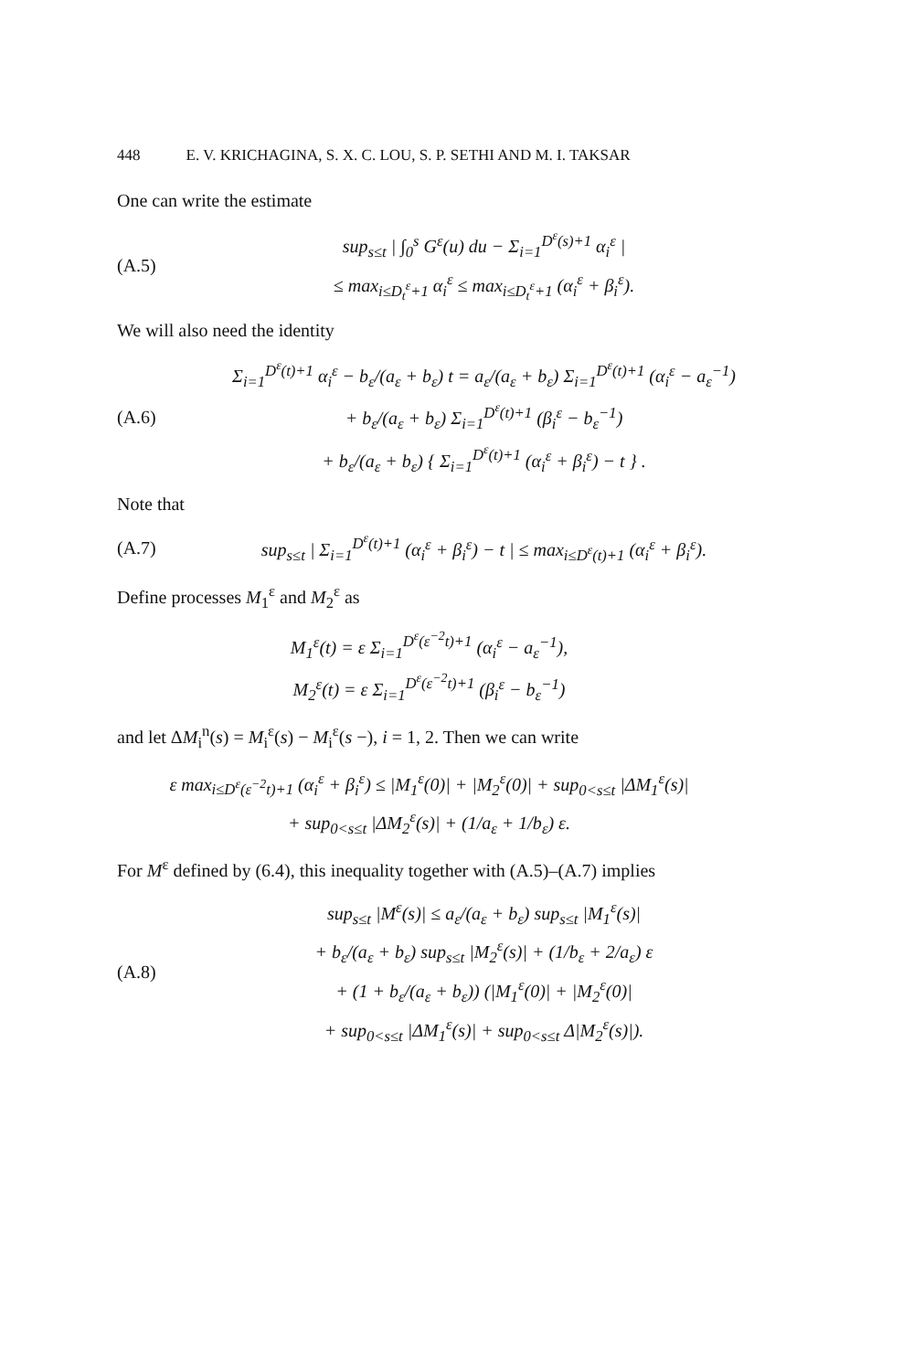448 E. V. KRICHAGINA, S. X. C. LOU, S. P. SETHI AND M. I. TAKSAR
One can write the estimate
(A.5)
sup<sub>s≤t</sub> | ∫<sub>0</sub><sup>s</sup> G<sup>ε</sup>(u) du − Σ<sub>i=1</sub><sup>D<sup>ε</sup>(s)+1</sup> α<sub>i</sub><sup>ε</sup> |
≤ max<sub>i≤D<sub>t</sub><sup>ε</sup>+1</sub> α<sub>i</sub><sup>ε</sup> ≤ max<sub>i≤D<sub>t</sub><sup>ε</sup>+1</sub> (α<sub>i</sub><sup>ε</sup> + β<sub>i</sub><sup>ε</sup>).
We will also need the identity
(A.6)
Σ<sub>i=1</sub><sup>D<sup>ε</sup>(t)+1</sup> α<sub>i</sub><sup>ε</sup> − b<sub>ε</sub>/(a<sub>ε</sub> + b<sub>ε</sub>) t = a<sub>ε</sub>/(a<sub>ε</sub> + b<sub>ε</sub>) Σ<sub>i=1</sub><sup>D<sup>ε</sup>(t)+1</sup> (α<sub>i</sub><sup>ε</sup> − a<sub>ε</sub><sup>−1</sup>)
+ b<sub>ε</sub>/(a<sub>ε</sub> + b<sub>ε</sub>) Σ<sub>i=1</sub><sup>D<sup>ε</sup>(t)+1</sup> (β<sub>i</sub><sup>ε</sup> − b<sub>ε</sub><sup>−1</sup>)
+ b<sub>ε</sub>/(a<sub>ε</sub> + b<sub>ε</sub>) { Σ<sub>i=1</sub><sup>D<sup>ε</sup>(t)+1</sup> (α<sub>i</sub><sup>ε</sup> + β<sub>i</sub><sup>ε</sup>) − t } .
Note that
(A.7)
sup<sub>s≤t</sub> | Σ<sub>i=1</sub><sup>D<sup>ε</sup>(t)+1</sup> (α<sub>i</sub><sup>ε</sup> + β<sub>i</sub><sup>ε</sup>) − t | ≤ max<sub>i≤D<sup>ε</sup>(t)+1</sub> (α<sub>i</sub><sup>ε</sup> + β<sub>i</sub><sup>ε</sup>).
Define processes M<sub>1</sub><sup>ε</sup> and M<sub>2</sub><sup>ε</sup> as
M<sub>1</sub><sup>ε</sup>(t) = ε Σ<sub>i=1</sub><sup>D<sup>ε</sup>(ε<sup>−2</sup>t)+1</sup> (α<sub>i</sub><sup>ε</sup> − a<sub>ε</sub><sup>−1</sup>),
M<sub>2</sub><sup>ε</sup>(t) = ε Σ<sub>i=1</sub><sup>D<sup>ε</sup>(ε<sup>−2</sup>t)+1</sup> (β<sub>i</sub><sup>ε</sup> − b<sub>ε</sub><sup>−1</sup>)
and let ΔM<sub>i</sub><sup>n</sup>(s) = M<sub>i</sub><sup>ε</sup>(s) − M<sub>i</sub><sup>ε</sup>(s −), i = 1, 2. Then we can write
ε max<sub>i≤D<sup>ε</sup>(ε<sup>−2</sup>t)+1</sub> (α<sub>i</sub><sup>ε</sup> + β<sub>i</sub><sup>ε</sup>) ≤ |M<sub>1</sub><sup>ε</sup>(0)| + |M<sub>2</sub><sup>ε</sup>(0)| + sup<sub>0<s≤t</sub> |ΔM<sub>1</sub><sup>ε</sup>(s)|
+ sup<sub>0<s≤t</sub> |ΔM<sub>2</sub><sup>ε</sup>(s)| + (1/a<sub>ε</sub> + 1/b<sub>ε</sub>) ε.
For M<sup>ε</sup> defined by (6.4), this inequality together with (A.5)–(A.7) implies
(A.8)
sup<sub>s≤t</sub> |M<sup>ε</sup>(s)| ≤ a<sub>ε</sub>/(a<sub>ε</sub> + b<sub>ε</sub>) sup<sub>s≤t</sub> |M<sub>1</sub><sup>ε</sup>(s)|
+ b<sub>ε</sub>/(a<sub>ε</sub> + b<sub>ε</sub>) sup<sub>s≤t</sub> |M<sub>2</sub><sup>ε</sup>(s)| + (1/b<sub>ε</sub> + 2/a<sub>ε</sub>) ε
+ (1 + b<sub>ε</sub>/(a<sub>ε</sub> + b<sub>ε</sub>)) (|M<sub>1</sub><sup>ε</sup>(0)| + |M<sub>2</sub><sup>ε</sup>(0)|
+ sup<sub>0<s≤t</sub> |ΔM<sub>1</sub><sup>ε</sup>(s)| + sup<sub>0<s≤t</sub> Δ|M<sub>2</sub><sup>ε</sup>(s)|).